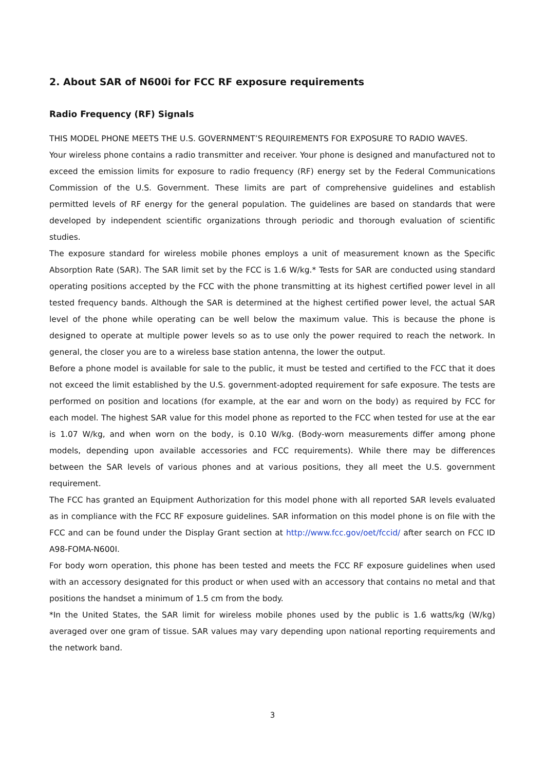2. About SAR of N600i for FCC RF exposure requirements
Radio Frequency (RF) Signals
THIS MODEL PHONE MEETS THE U.S. GOVERNMENT’S REQUIREMENTS FOR EXPOSURE TO RADIO WAVES.
Your wireless phone contains a radio transmitter and receiver. Your phone is designed and manufactured not to exceed the emission limits for exposure to radio frequency (RF) energy set by the Federal Communications Commission of the U.S. Government. These limits are part of comprehensive guidelines and establish permitted levels of RF energy for the general population. The guidelines are based on standards that were developed by independent scientific organizations through periodic and thorough evaluation of scientific studies.
The exposure standard for wireless mobile phones employs a unit of measurement known as the Specific Absorption Rate (SAR). The SAR limit set by the FCC is 1.6 W/kg.* Tests for SAR are conducted using standard operating positions accepted by the FCC with the phone transmitting at its highest certified power level in all tested frequency bands. Although the SAR is determined at the highest certified power level, the actual SAR level of the phone while operating can be well below the maximum value. This is because the phone is designed to operate at multiple power levels so as to use only the power required to reach the network. In general, the closer you are to a wireless base station antenna, the lower the output.
Before a phone model is available for sale to the public, it must be tested and certified to the FCC that it does not exceed the limit established by the U.S. government-adopted requirement for safe exposure. The tests are performed on position and locations (for example, at the ear and worn on the body) as required by FCC for each model. The highest SAR value for this model phone as reported to the FCC when tested for use at the ear is 1.07 W/kg, and when worn on the body, is 0.10 W/kg. (Body-worn measurements differ among phone models, depending upon available accessories and FCC requirements). While there may be differences between the SAR levels of various phones and at various positions, they all meet the U.S. government requirement.
The FCC has granted an Equipment Authorization for this model phone with all reported SAR levels evaluated as in compliance with the FCC RF exposure guidelines. SAR information on this model phone is on file with the FCC and can be found under the Display Grant section at http://www.fcc.gov/oet/fccid/ after search on FCC ID A98-FOMA-N600I.
For body worn operation, this phone has been tested and meets the FCC RF exposure guidelines when used with an accessory designated for this product or when used with an accessory that contains no metal and that positions the handset a minimum of 1.5 cm from the body.
*In the United States, the SAR limit for wireless mobile phones used by the public is 1.6 watts/kg (W/kg) averaged over one gram of tissue. SAR values may vary depending upon national reporting requirements and the network band.
3